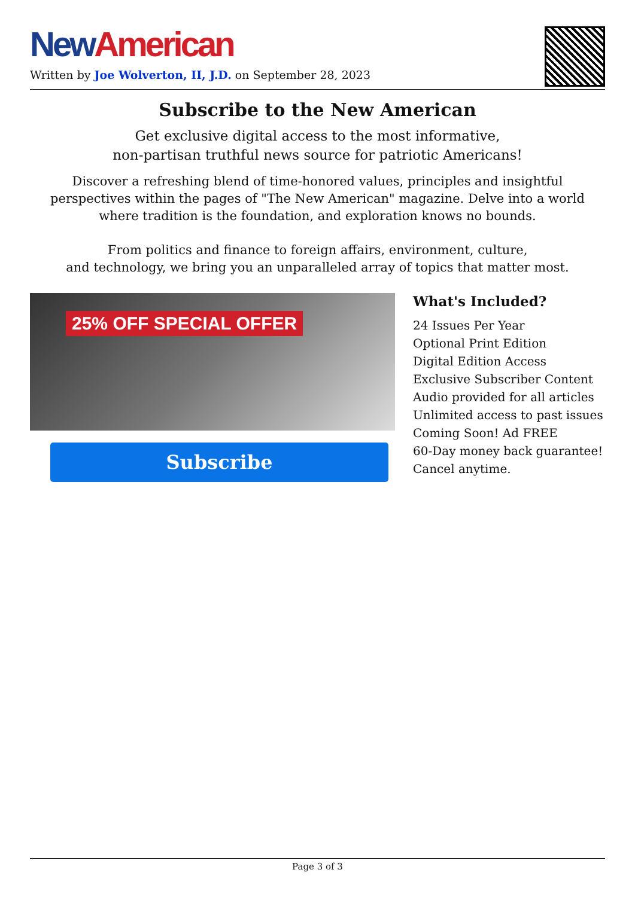New American
Written by Joe Wolverton, II, J.D. on September 28, 2023
Subscribe to the New American
Get exclusive digital access to the most informative,
non-partisan truthful news source for patriotic Americans!
Discover a refreshing blend of time-honored values, principles and insightful perspectives within the pages of "The New American" magazine. Delve into a world where tradition is the foundation, and exploration knows no bounds.
From politics and finance to foreign affairs, environment, culture,
and technology, we bring you an unparalleled array of topics that matter most.
25% OFF SPECIAL OFFER
Subscribe
What's Included?
24 Issues Per Year
Optional Print Edition
Digital Edition Access
Exclusive Subscriber Content
Audio provided for all articles
Unlimited access to past issues
Coming Soon! Ad FREE
60-Day money back guarantee!
Cancel anytime.
Page 3 of 3